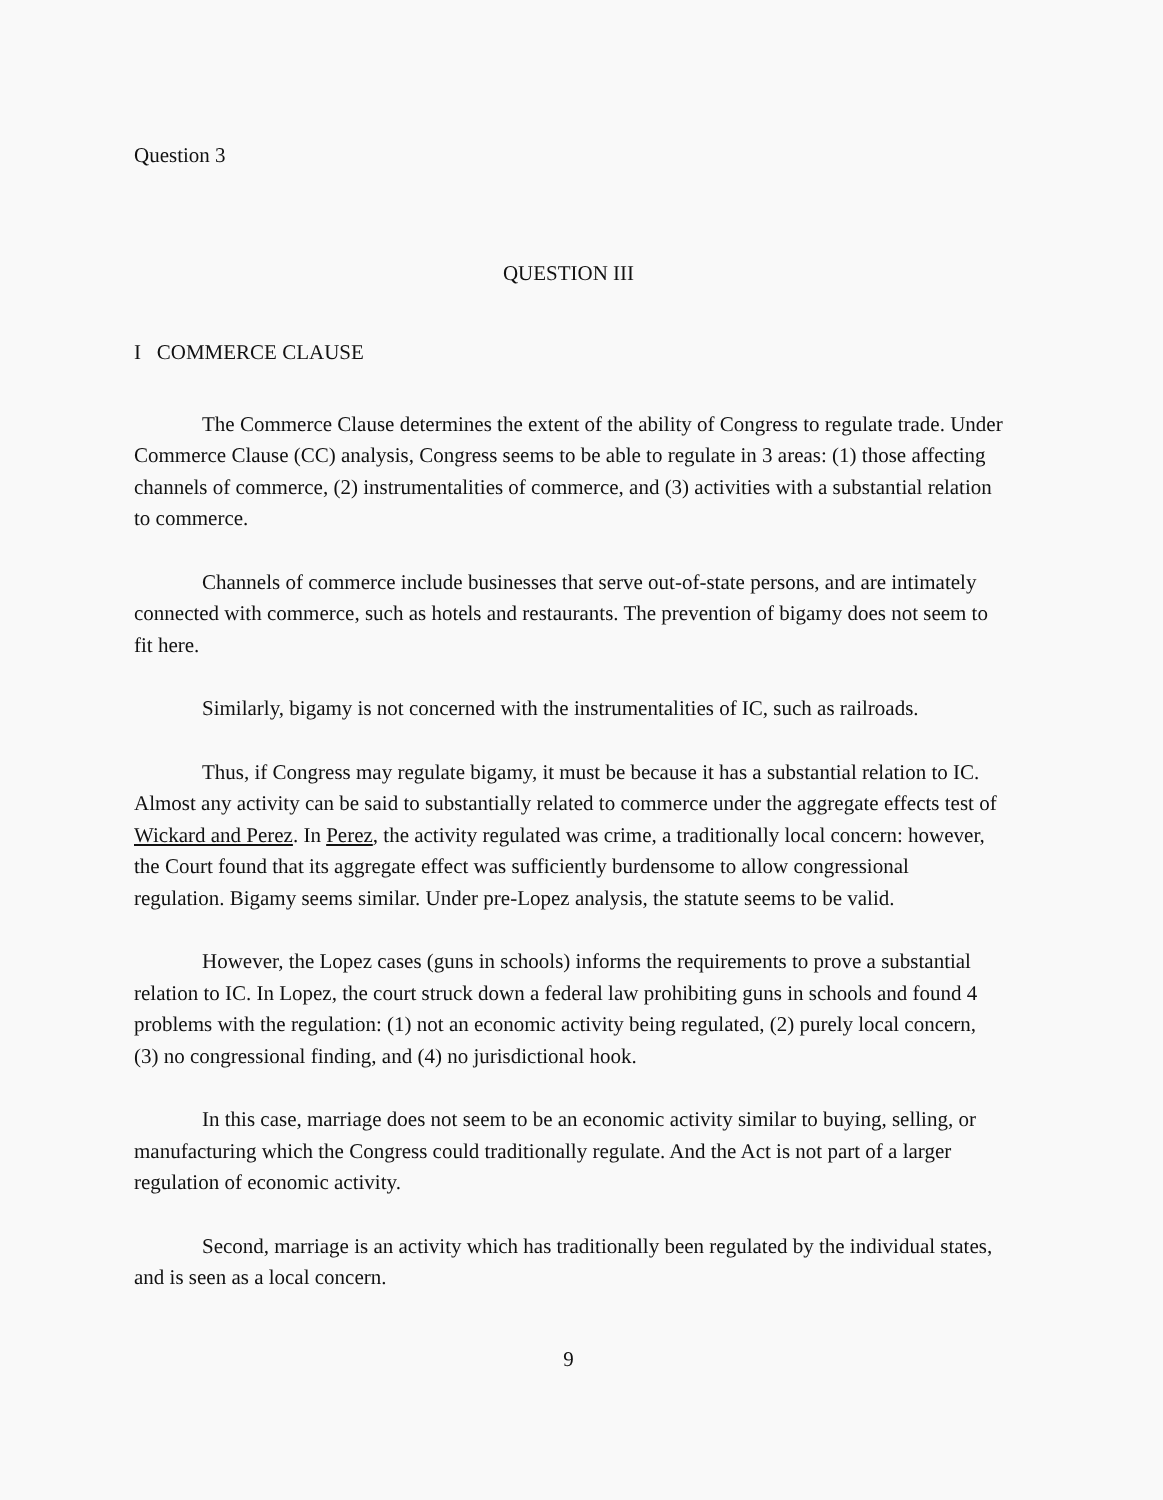Question 3
QUESTION III
I COMMERCE CLAUSE
The Commerce Clause determines the extent of the ability of Congress to regulate trade. Under Commerce Clause (CC) analysis, Congress seems to be able to regulate in 3 areas: (1) those affecting channels of commerce, (2) instrumentalities of commerce, and (3) activities with a substantial relation to commerce.
Channels of commerce include businesses that serve out-of-state persons, and are intimately connected with commerce, such as hotels and restaurants. The prevention of bigamy does not seem to fit here.
Similarly, bigamy is not concerned with the instrumentalities of IC, such as railroads.
Thus, if Congress may regulate bigamy, it must be because it has a substantial relation to IC. Almost any activity can be said to substantially related to commerce under the aggregate effects test of Wickard and Perez. In Perez, the activity regulated was crime, a traditionally local concern: however, the Court found that its aggregate effect was sufficiently burdensome to allow congressional regulation. Bigamy seems similar. Under pre-Lopez analysis, the statute seems to be valid.
However, the Lopez cases (guns in schools) informs the requirements to prove a substantial relation to IC. In Lopez, the court struck down a federal law prohibiting guns in schools and found 4 problems with the regulation: (1) not an economic activity being regulated, (2) purely local concern, (3) no congressional finding, and (4) no jurisdictional hook.
In this case, marriage does not seem to be an economic activity similar to buying, selling, or manufacturing which the Congress could traditionally regulate. And the Act is not part of a larger regulation of economic activity.
Second, marriage is an activity which has traditionally been regulated by the individual states, and is seen as a local concern.
9